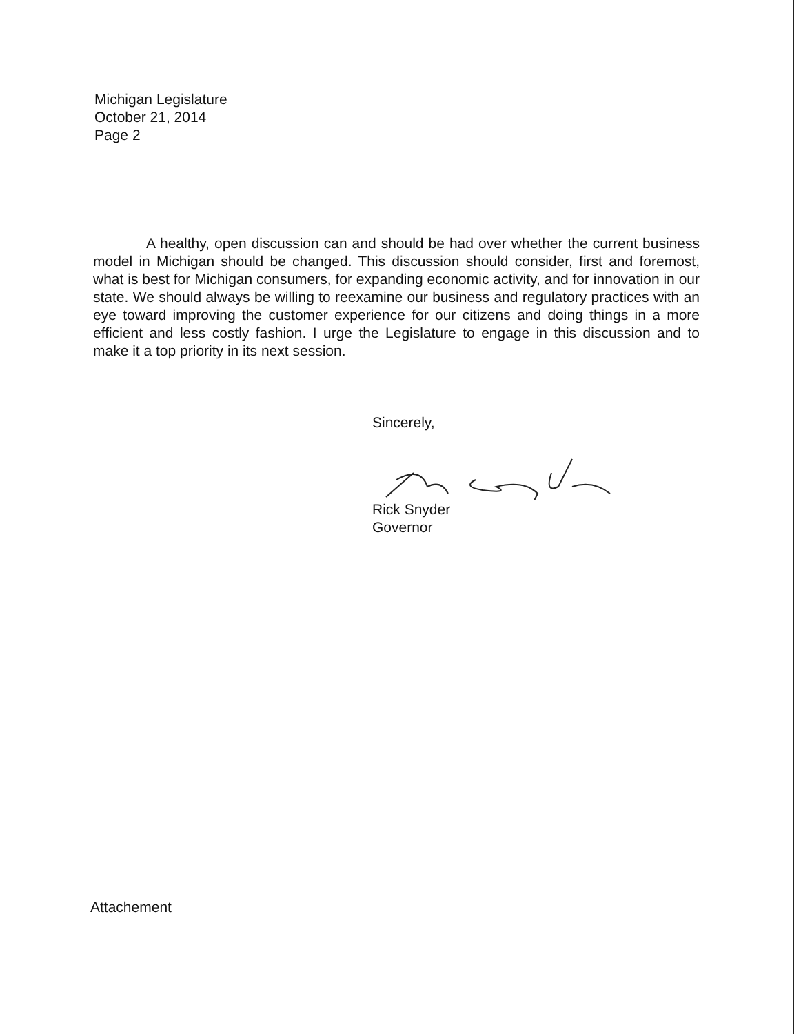Michigan Legislature
October 21, 2014
Page 2
A healthy, open discussion can and should be had over whether the current business model in Michigan should be changed. This discussion should consider, first and foremost, what is best for Michigan consumers, for expanding economic activity, and for innovation in our state. We should always be willing to reexamine our business and regulatory practices with an eye toward improving the customer experience for our citizens and doing things in a more efficient and less costly fashion. I urge the Legislature to engage in this discussion and to make it a top priority in its next session.
Sincerely,
Rick Snyder
Governor
Attachement